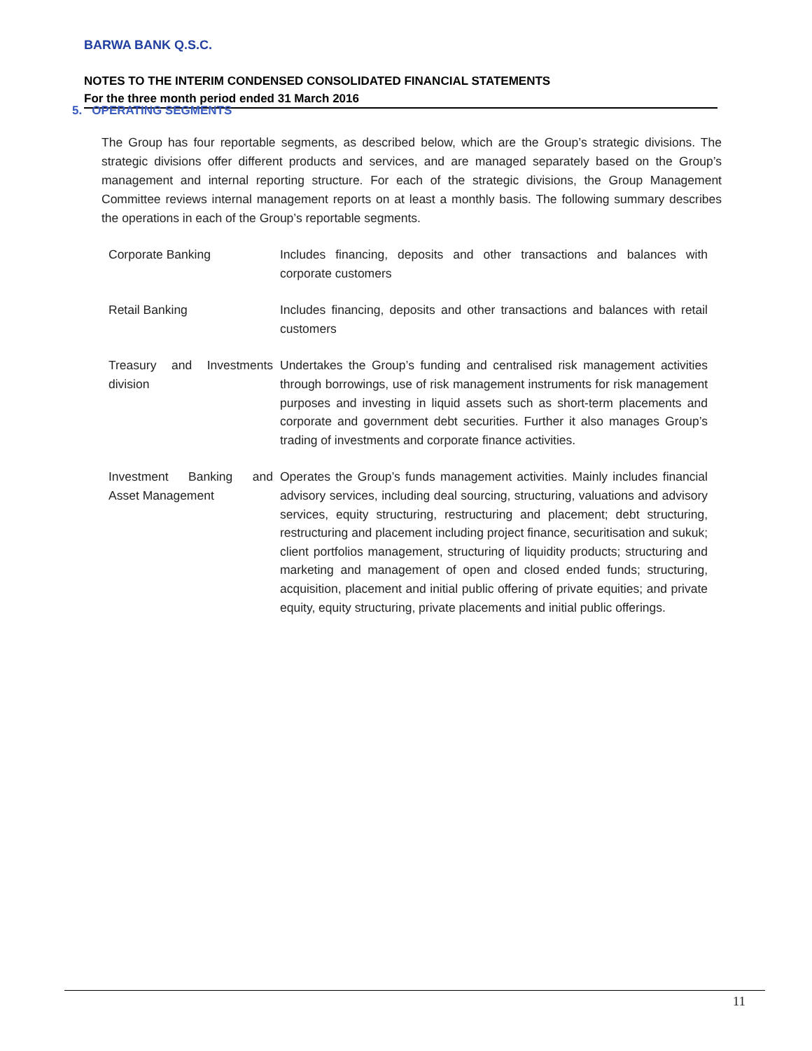BARWA BANK Q.S.C.
NOTES TO THE INTERIM CONDENSED CONSOLIDATED FINANCIAL STATEMENTS
For the three month period ended 31 March 2016
5. OPERATING SEGMENTS
The Group has four reportable segments, as described below, which are the Group’s strategic divisions. The strategic divisions offer different products and services, and are managed separately based on the Group’s management and internal reporting structure. For each of the strategic divisions, the Group Management Committee reviews internal management reports on at least a monthly basis. The following summary describes the operations in each of the Group’s reportable segments.
| Corporate Banking | Includes financing, deposits and other transactions and balances with corporate customers |
| Retail Banking | Includes financing, deposits and other transactions and balances with retail customers |
| Treasury and Investments division | Undertakes the Group’s funding and centralised risk management activities through borrowings, use of risk management instruments for risk management purposes and investing in liquid assets such as short-term placements and corporate and government debt securities. Further it also manages Group’s trading of investments and corporate finance activities. |
| Investment Banking and Asset Management | Operates the Group’s funds management activities. Mainly includes financial advisory services, including deal sourcing, structuring, valuations and advisory services, equity structuring, restructuring and placement; debt structuring, restructuring and placement including project finance, securitisation and sukuk; client portfolios management, structuring of liquidity products; structuring and marketing and management of open and closed ended funds; structuring, acquisition, placement and initial public offering of private equities; and private equity, equity structuring, private placements and initial public offerings. |
11